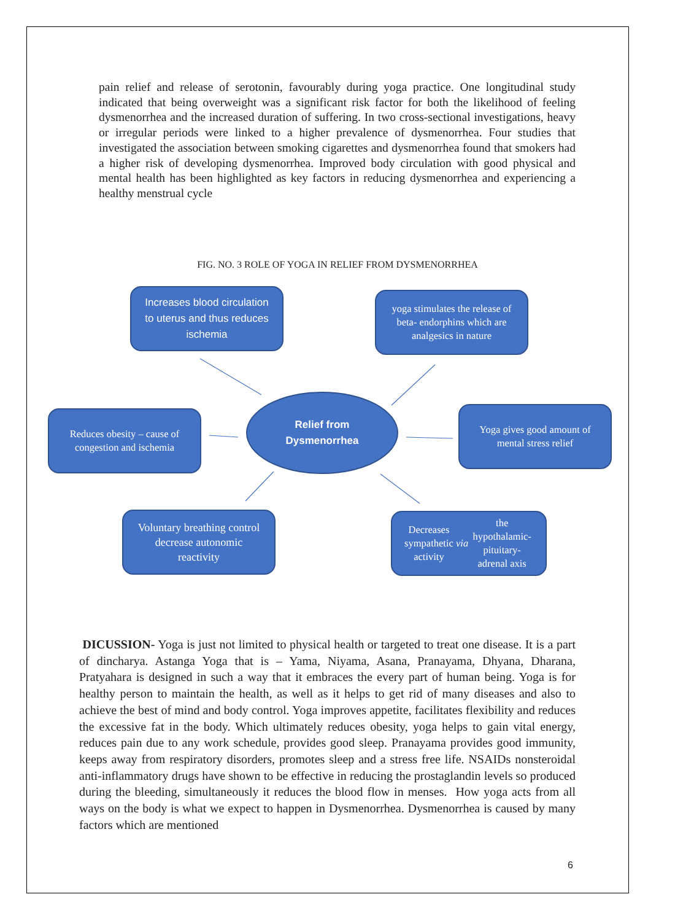pain relief and release of serotonin, favourably during yoga practice. One longitudinal study indicated that being overweight was a significant risk factor for both the likelihood of feeling dysmenorrhea and the increased duration of suffering. In two cross-sectional investigations, heavy or irregular periods were linked to a higher prevalence of dysmenorrhea. Four studies that investigated the association between smoking cigarettes and dysmenorrhea found that smokers had a higher risk of developing dysmenorrhea. Improved body circulation with good physical and mental health has been highlighted as key factors in reducing dysmenorrhea and experiencing a healthy menstrual cycle
FIG. NO. 3 ROLE OF YOGA IN RELIEF FROM DYSMENORRHEA
Increases blood circulation to uterus and thus reduces ischemia
yoga stimulates the release of beta- endorphins which are analgesics in nature
Reduces obesity – cause of congestion and ischemia
Relief from
Dysmenorrhea
Yoga gives good amount of mental stress relief
Voluntary breathing control decrease autonomic reactivity
Decreases sympathetic activity via the hypothalamic-pituitary-adrenal axis
DICUSSION- Yoga is just not limited to physical health or targeted to treat one disease. It is a part of dincharya. Astanga Yoga that is – Yama, Niyama, Asana, Pranayama, Dhyana, Dharana, Pratyahara is designed in such a way that it embraces the every part of human being. Yoga is for healthy person to maintain the health, as well as it helps to get rid of many diseases and also to achieve the best of mind and body control. Yoga improves appetite, facilitates flexibility and reduces the excessive fat in the body. Which ultimately reduces obesity, yoga helps to gain vital energy, reduces pain due to any work schedule, provides good sleep. Pranayama provides good immunity, keeps away from respiratory disorders, promotes sleep and a stress free life. NSAIDs nonsteroidal anti-inflammatory drugs have shown to be effective in reducing the prostaglandin levels so produced during the bleeding, simultaneously it reduces the blood flow in menses. How yoga acts from all ways on the body is what we expect to happen in Dysmenorrhea. Dysmenorrhea is caused by many factors which are mentioned
6